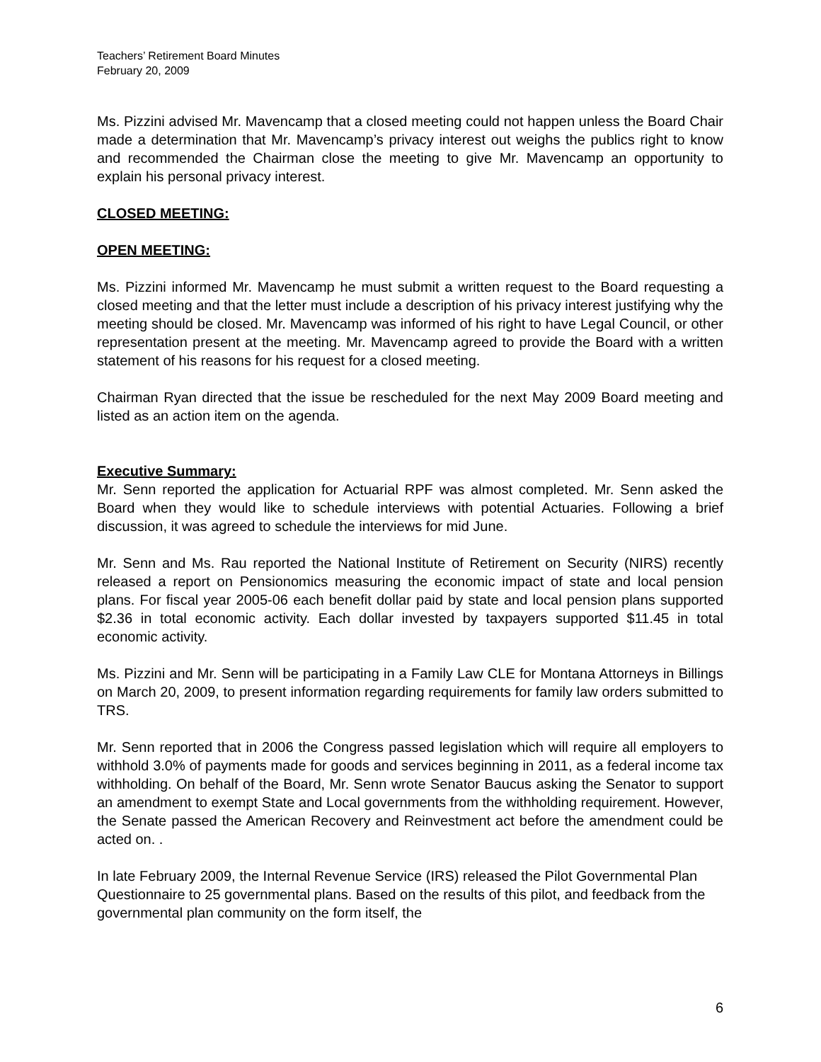Teachers’ Retirement Board Minutes
February 20, 2009
Ms. Pizzini advised Mr. Mavencamp that a closed meeting could not happen unless the Board Chair made a determination that Mr. Mavencamp’s privacy interest out weighs the publics right to know and recommended the Chairman close the meeting to give Mr. Mavencamp an opportunity to explain his personal privacy interest.
CLOSED MEETING:
OPEN MEETING:
Ms. Pizzini informed Mr. Mavencamp he must submit a written request to the Board requesting a closed meeting and that the letter must include a description of his privacy interest justifying why the meeting should be closed. Mr. Mavencamp was informed of his right to have Legal Council, or other representation present at the meeting. Mr. Mavencamp agreed to provide the Board with a written statement of his reasons for his request for a closed meeting.
Chairman Ryan directed that the issue be rescheduled for the next May 2009 Board meeting and listed as an action item on the agenda.
Executive Summary:
Mr. Senn reported the application for Actuarial RPF was almost completed. Mr. Senn asked the Board when they would like to schedule interviews with potential Actuaries. Following a brief discussion, it was agreed to schedule the interviews for mid June.
Mr. Senn and Ms. Rau reported the National Institute of Retirement on Security (NIRS) recently released a report on Pensionomics measuring the economic impact of state and local pension plans. For fiscal year 2005-06 each benefit dollar paid by state and local pension plans supported $2.36 in total economic activity. Each dollar invested by taxpayers supported $11.45 in total economic activity.
Ms. Pizzini and Mr. Senn will be participating in a Family Law CLE for Montana Attorneys in Billings on March 20, 2009, to present information regarding requirements for family law orders submitted to TRS.
Mr. Senn reported that in 2006 the Congress passed legislation which will require all employers to withhold 3.0% of payments made for goods and services beginning in 2011, as a federal income tax withholding. On behalf of the Board, Mr. Senn wrote Senator Baucus asking the Senator to support an amendment to exempt State and Local governments from the withholding requirement. However, the Senate passed the American Recovery and Reinvestment act before the amendment could be acted on. .
In late February 2009, the Internal Revenue Service (IRS) released the Pilot Governmental Plan Questionnaire to 25 governmental plans. Based on the results of this pilot, and feedback from the governmental plan community on the form itself, the
6